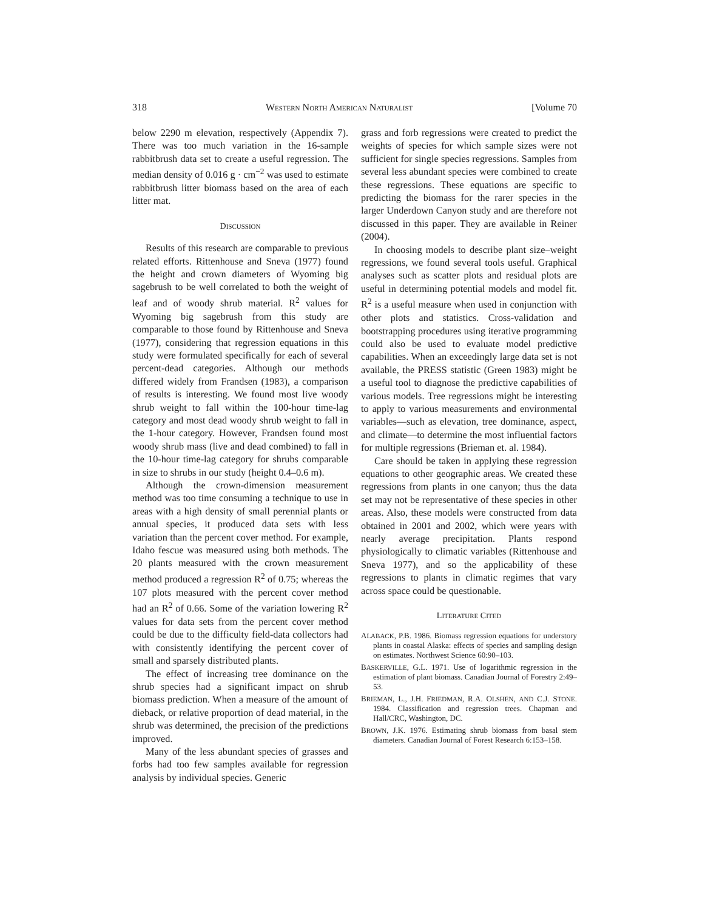318 WESTERN NORTH AMERICAN NATURALIST [Volume 70
below 2290 m elevation, respectively (Appendix 7). There was too much variation in the 16-sample rabbitbrush data set to create a useful regression. The median density of 0.016 g · cm<sup>−2</sup> was used to estimate rabbitbrush litter biomass based on the area of each litter mat.
DISCUSSION
Results of this research are comparable to previous related efforts. Rittenhouse and Sneva (1977) found the height and crown diameters of Wyoming big sagebrush to be well correlated to both the weight of leaf and of woody shrub material. R<sup>2</sup> values for Wyoming big sagebrush from this study are comparable to those found by Rittenhouse and Sneva (1977), considering that regression equations in this study were formulated specifically for each of several percent-dead categories. Although our methods differed widely from Frandsen (1983), a comparison of results is interesting. We found most live woody shrub weight to fall within the 100-hour time-lag category and most dead woody shrub weight to fall in the 1-hour category. However, Frandsen found most woody shrub mass (live and dead combined) to fall in the 10-hour time-lag category for shrubs comparable in size to shrubs in our study (height 0.4–0.6 m).
Although the crown-dimension measurement method was too time consuming a technique to use in areas with a high density of small perennial plants or annual species, it produced data sets with less variation than the percent cover method. For example, Idaho fescue was measured using both methods. The 20 plants measured with the crown measurement method produced a regression R<sup>2</sup> of 0.75; whereas the 107 plots measured with the percent cover method had an R<sup>2</sup> of 0.66. Some of the variation lowering R<sup>2</sup> values for data sets from the percent cover method could be due to the difficulty field-data collectors had with consistently identifying the percent cover of small and sparsely distributed plants.
The effect of increasing tree dominance on the shrub species had a significant impact on shrub biomass prediction. When a measure of the amount of dieback, or relative proportion of dead material, in the shrub was determined, the precision of the predictions improved.
Many of the less abundant species of grasses and forbs had too few samples available for regression analysis by individual species. Generic
grass and forb regressions were created to predict the weights of species for which sample sizes were not sufficient for single species regressions. Samples from several less abundant species were combined to create these regressions. These equations are specific to predicting the biomass for the rarer species in the larger Underdown Canyon study and are therefore not discussed in this paper. They are available in Reiner (2004).
In choosing models to describe plant size–weight regressions, we found several tools useful. Graphical analyses such as scatter plots and residual plots are useful in determining potential models and model fit. R<sup>2</sup> is a useful measure when used in conjunction with other plots and statistics. Cross-validation and bootstrapping procedures using iterative programming could also be used to evaluate model predictive capabilities. When an exceedingly large data set is not available, the PRESS statistic (Green 1983) might be a useful tool to diagnose the predictive capabilities of various models. Tree regressions might be interesting to apply to various measurements and environmental variables—such as elevation, tree dominance, aspect, and climate—to determine the most influential factors for multiple regressions (Brieman et. al. 1984).
Care should be taken in applying these regression equations to other geographic areas. We created these regressions from plants in one canyon; thus the data set may not be representative of these species in other areas. Also, these models were constructed from data obtained in 2001 and 2002, which were years with nearly average precipitation. Plants respond physiologically to climatic variables (Rittenhouse and Sneva 1977), and so the applicability of these regressions to plants in climatic regimes that vary across space could be questionable.
LITERATURE CITED
ALABACK, P.B. 1986. Biomass regression equations for understory plants in coastal Alaska: effects of species and sampling design on estimates. Northwest Science 60:90–103.
BASKERVILLE, G.L. 1971. Use of logarithmic regression in the estimation of plant biomass. Canadian Journal of Forestry 2:49–53.
BRIEMAN, L., J.H. FRIEDMAN, R.A. OLSHEN, AND C.J. STONE. 1984. Classification and regression trees. Chapman and Hall/CRC, Washington, DC.
BROWN, J.K. 1976. Estimating shrub biomass from basal stem diameters. Canadian Journal of Forest Research 6:153–158.